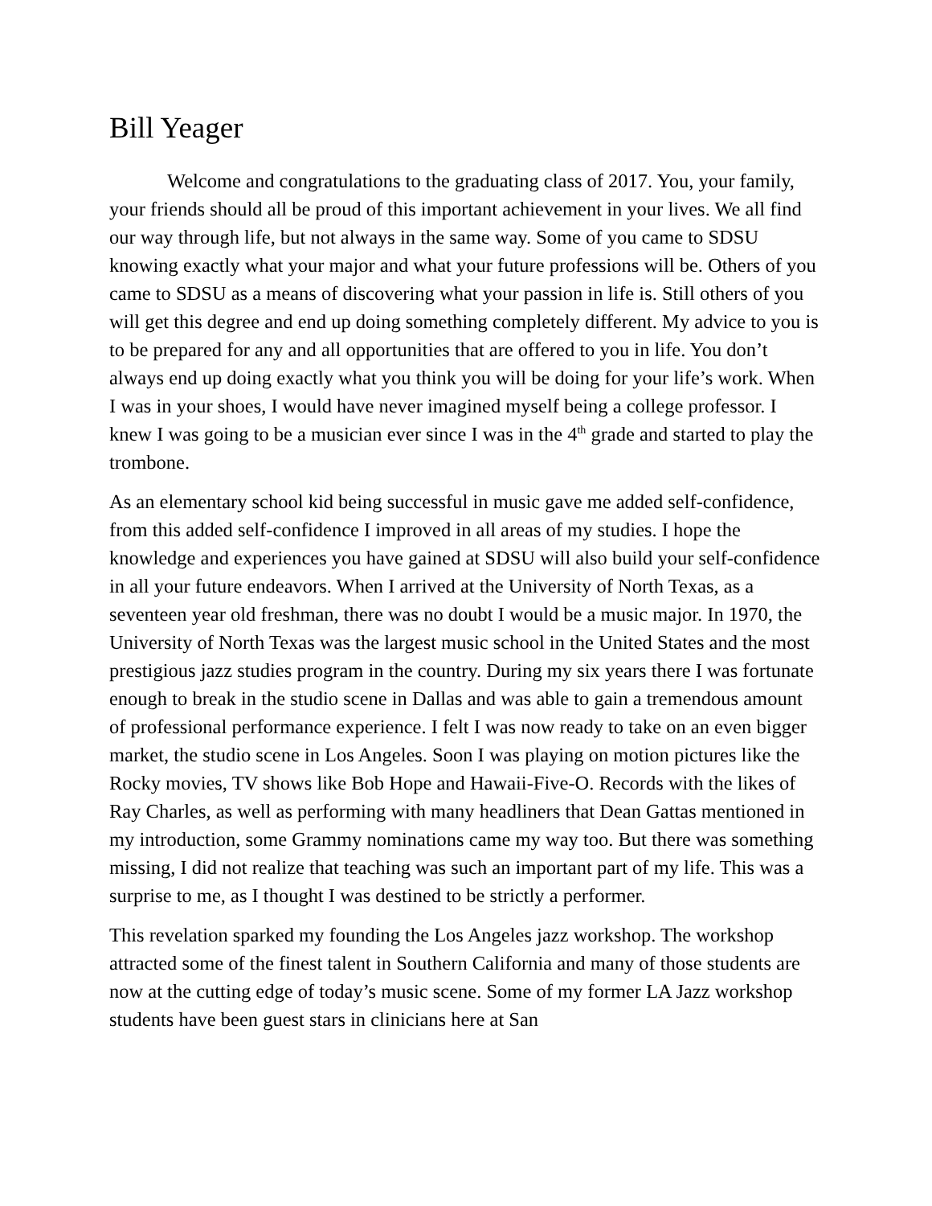Bill Yeager
Welcome and congratulations to the graduating class of 2017. You, your family, your friends should all be proud of this important achievement in your lives. We all find our way through life, but not always in the same way. Some of you came to SDSU knowing exactly what your major and what your future professions will be. Others of you came to SDSU as a means of discovering what your passion in life is. Still others of you will get this degree and end up doing something completely different. My advice to you is to be prepared for any and all opportunities that are offered to you in life. You don’t always end up doing exactly what you think you will be doing for your life’s work. When I was in your shoes, I would have never imagined myself being a college professor. I knew I was going to be a musician ever since I was in the 4<sup>th</sup> grade and started to play the trombone.
As an elementary school kid being successful in music gave me added self-confidence, from this added self-confidence I improved in all areas of my studies. I hope the knowledge and experiences you have gained at SDSU will also build your self-confidence in all your future endeavors. When I arrived at the University of North Texas, as a seventeen year old freshman, there was no doubt I would be a music major. In 1970, the University of North Texas was the largest music school in the United States and the most prestigious jazz studies program in the country. During my six years there I was fortunate enough to break in the studio scene in Dallas and was able to gain a tremendous amount of professional performance experience. I felt I was now ready to take on an even bigger market, the studio scene in Los Angeles. Soon I was playing on motion pictures like the Rocky movies, TV shows like Bob Hope and Hawaii-Five-O. Records with the likes of Ray Charles, as well as performing with many headliners that Dean Gattas mentioned in my introduction, some Grammy nominations came my way too. But there was something missing, I did not realize that teaching was such an important part of my life. This was a surprise to me, as I thought I was destined to be strictly a performer.
This revelation sparked my founding the Los Angeles jazz workshop. The workshop attracted some of the finest talent in Southern California and many of those students are now at the cutting edge of today’s music scene. Some of my former LA Jazz workshop students have been guest stars in clinicians here at San